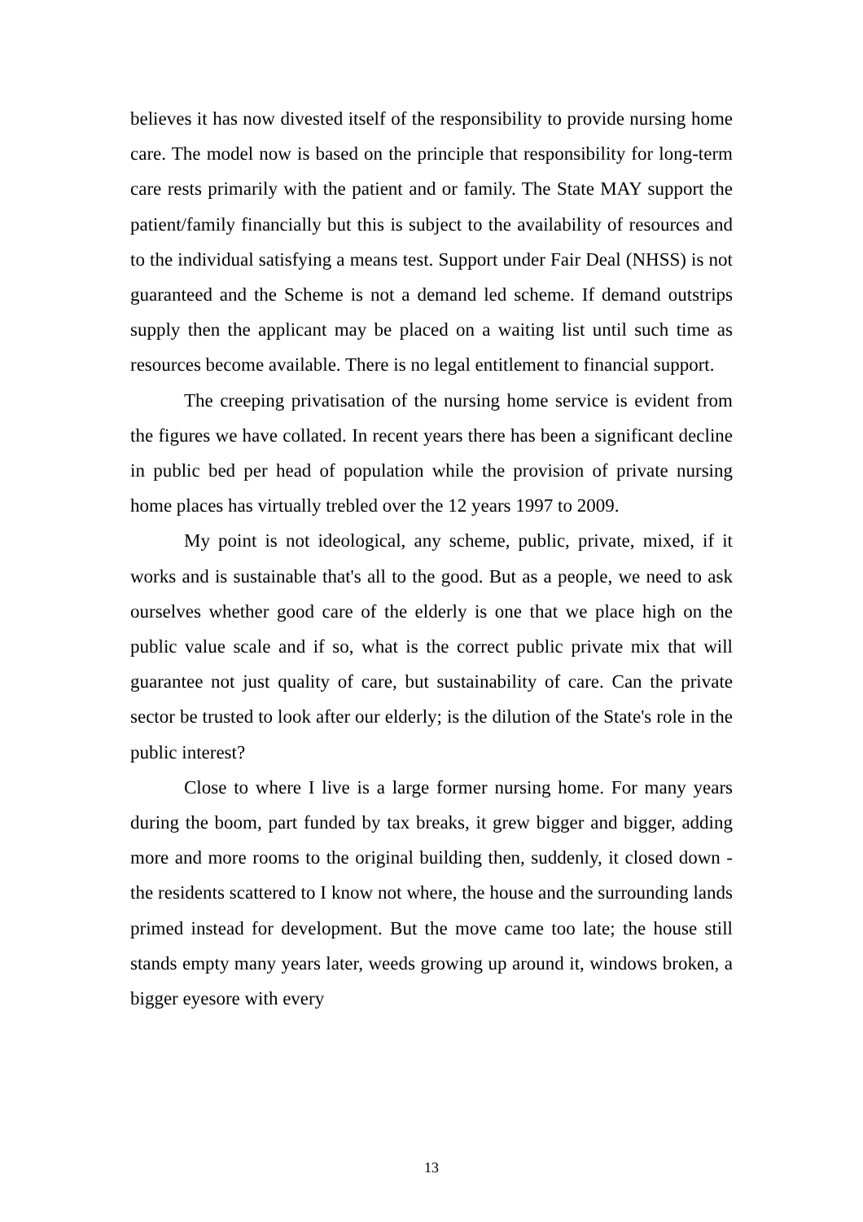believes it has now divested itself of the responsibility to provide nursing home care. The model now is based on the principle that responsibility for long-term care rests primarily with the patient and or family. The State MAY support the patient/family financially but this is subject to the availability of resources and to the individual satisfying a means test. Support under Fair Deal (NHSS) is not guaranteed and the Scheme is not a demand led scheme. If demand outstrips supply then the applicant may be placed on a waiting list until such time as resources become available. There is no legal entitlement to financial support.
The creeping privatisation of the nursing home service is evident from the figures we have collated. In recent years there has been a significant decline in public bed per head of population while the provision of private nursing home places has virtually trebled over the 12 years 1997 to 2009.
My point is not ideological, any scheme, public, private, mixed, if it works and is sustainable that's all to the good. But as a people, we need to ask ourselves whether good care of the elderly is one that we place high on the public value scale and if so, what is the correct public private mix that will guarantee not just quality of care, but sustainability of care. Can the private sector be trusted to look after our elderly; is the dilution of the State's role in the public interest?
Close to where I live is a large former nursing home. For many years during the boom, part funded by tax breaks, it grew bigger and bigger, adding more and more rooms to the original building then, suddenly, it closed down - the residents scattered to I know not where, the house and the surrounding lands primed instead for development. But the move came too late; the house still stands empty many years later, weeds growing up around it, windows broken, a bigger eyesore with every
13